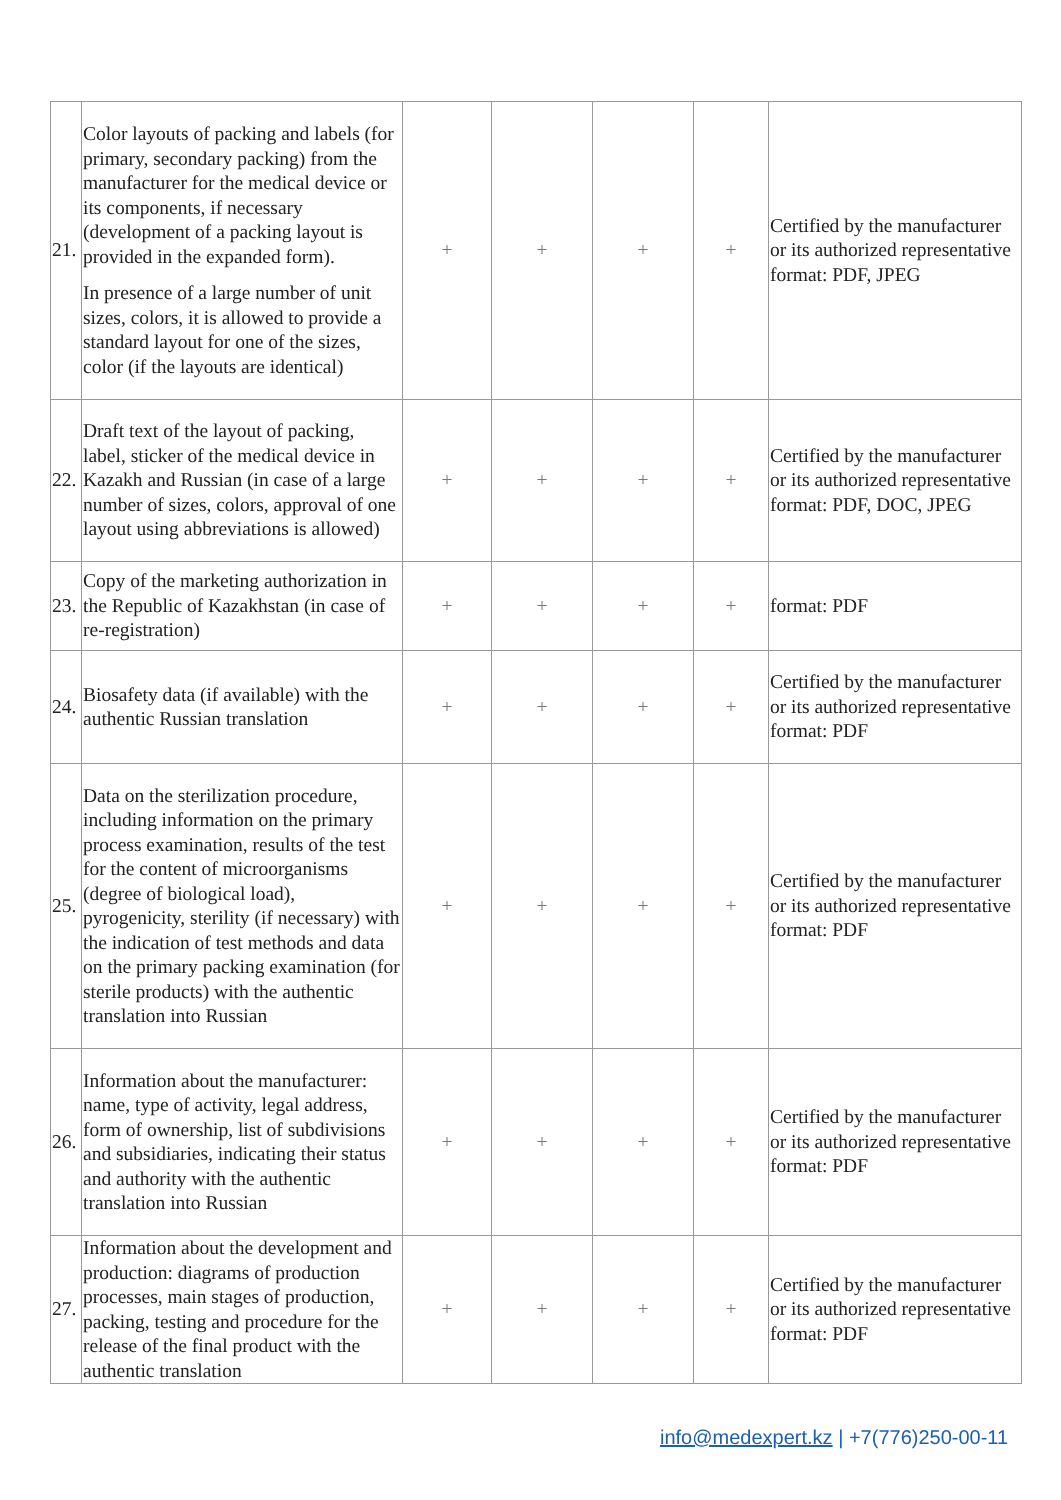| 21. | Color layouts of packing and labels (for primary, secondary packing) from the manufacturer for the medical device or its components, if necessary (development of a packing layout is provided in the expanded form). In presence of a large number of unit sizes, colors, it is allowed to provide a standard layout for one of the sizes, color (if the layouts are identical) | + | + | + | + | Certified by the manufacturer or its authorized representative format: PDF, JPEG |
| 22. | Draft text of the layout of packing, label, sticker of the medical device in Kazakh and Russian (in case of a large number of sizes, colors, approval of one layout using abbreviations is allowed) | + | + | + | + | Certified by the manufacturer or its authorized representative format: PDF, DOC, JPEG |
| 23. | Copy of the marketing authorization in the Republic of Kazakhstan (in case of re-registration) | + | + | + | + | format: PDF |
| 24. | Biosafety data (if available) with the authentic Russian translation | + | + | + | + | Certified by the manufacturer or its authorized representative format: PDF |
| 25. | Data on the sterilization procedure, including information on the primary process examination, results of the test for the content of microorganisms (degree of biological load), pyrogenicity, sterility (if necessary) with the indication of test methods and data on the primary packing examination (for sterile products) with the authentic translation into Russian | + | + | + | + | Certified by the manufacturer or its authorized representative format: PDF |
| 26. | Information about the manufacturer: name, type of activity, legal address, form of ownership, list of subdivisions and subsidiaries, indicating their status and authority with the authentic translation into Russian | + | + | + | + | Certified by the manufacturer or its authorized representative format: PDF |
| 27. | Information about the development and production: diagrams of production processes, main stages of production, packing, testing and procedure for the release of the final product with the authentic translation | + | + | + | + | Certified by the manufacturer or its authorized representative format: PDF |
info@medexpert.kz | +7(776)250-00-11